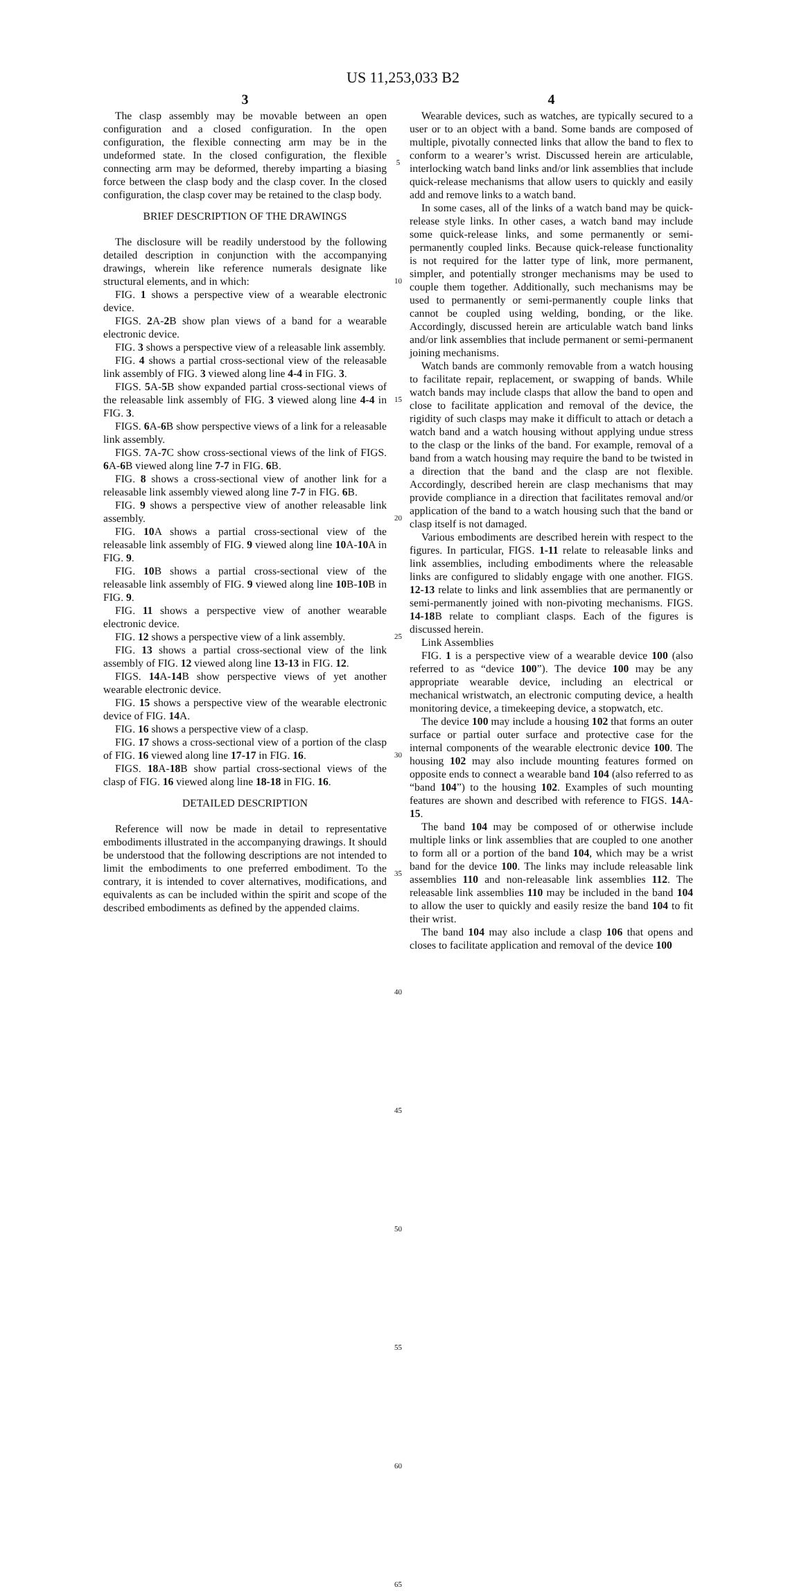US 11,253,033 B2
3
The clasp assembly may be movable between an open configuration and a closed configuration. In the open configuration, the flexible connecting arm may be in the undeformed state. In the closed configuration, the flexible connecting arm may be deformed, thereby imparting a biasing force between the clasp body and the clasp cover. In the closed configuration, the clasp cover may be retained to the clasp body.
BRIEF DESCRIPTION OF THE DRAWINGS
The disclosure will be readily understood by the following detailed description in conjunction with the accompanying drawings, wherein like reference numerals designate like structural elements, and in which:
FIG. 1 shows a perspective view of a wearable electronic device.
FIGS. 2 A-2 B show plan views of a band for a wearable electronic device.
FIG. 3 shows a perspective view of a releasable link assembly.
FIG. 4 shows a partial cross-sectional view of the releasable link assembly of FIG. 3 viewed along line 4-4 in FIG. 3.
FIGS. 5 A-5 B show expanded partial cross-sectional views of the releasable link assembly of FIG. 3 viewed along line 4-4 in FIG. 3.
FIGS. 6 A-6 B show perspective views of a link for a releasable link assembly.
FIGS. 7 A-7 C show cross-sectional views of the link of FIGS. 6 A-6 B viewed along line 7-7 in FIG. 6 B.
FIG. 8 shows a cross-sectional view of another link for a releasable link assembly viewed along line 7-7 in FIG. 6 B.
FIG. 9 shows a perspective view of another releasable link assembly.
FIG. 10 A shows a partial cross-sectional view of the releasable link assembly of FIG. 9 viewed along line 10 A-10 A in FIG. 9.
FIG. 10 B shows a partial cross-sectional view of the releasable link assembly of FIG. 9 viewed along line 10 B-10 B in FIG. 9.
FIG. 11 shows a perspective view of another wearable electronic device.
FIG. 12 shows a perspective view of a link assembly.
FIG. 13 shows a partial cross-sectional view of the link assembly of FIG. 12 viewed along line 13-13 in FIG. 12.
FIGS. 14 A-14 B show perspective views of yet another wearable electronic device.
FIG. 15 shows a perspective view of the wearable electronic device of FIG. 14 A.
FIG. 16 shows a perspective view of a clasp.
FIG. 17 shows a cross-sectional view of a portion of the clasp of FIG. 16 viewed along line 17-17 in FIG. 16.
FIGS. 18 A-18 B show partial cross-sectional views of the clasp of FIG. 16 viewed along line 18-18 in FIG. 16.
DETAILED DESCRIPTION
Reference will now be made in detail to representative embodiments illustrated in the accompanying drawings. It should be understood that the following descriptions are not intended to limit the embodiments to one preferred embodiment. To the contrary, it is intended to cover alternatives, modifications, and equivalents as can be included within the spirit and scope of the described embodiments as defined by the appended claims.
5
10
15
20
25
30
35
40
45
50
55
60
65
4
Wearable devices, such as watches, are typically secured to a user or to an object with a band. Some bands are composed of multiple, pivotally connected links that allow the band to flex to conform to a wearer’s wrist. Discussed herein are articulable, interlocking watch band links and/or link assemblies that include quick-release mechanisms that allow users to quickly and easily add and remove links to a watch band.
In some cases, all of the links of a watch band may be quick-release style links. In other cases, a watch band may include some quick-release links, and some permanently or semi-permanently coupled links. Because quick-release functionality is not required for the latter type of link, more permanent, simpler, and potentially stronger mechanisms may be used to couple them together. Additionally, such mechanisms may be used to permanently or semi-permanently couple links that cannot be coupled using welding, bonding, or the like. Accordingly, discussed herein are articulable watch band links and/or link assemblies that include permanent or semi-permanent joining mechanisms.
Watch bands are commonly removable from a watch housing to facilitate repair, replacement, or swapping of bands. While watch bands may include clasps that allow the band to open and close to facilitate application and removal of the device, the rigidity of such clasps may make it difficult to attach or detach a watch band and a watch housing without applying undue stress to the clasp or the links of the band. For example, removal of a band from a watch housing may require the band to be twisted in a direction that the band and the clasp are not flexible. Accordingly, described herein are clasp mechanisms that may provide compliance in a direction that facilitates removal and/or application of the band to a watch housing such that the band or clasp itself is not damaged.
Various embodiments are described herein with respect to the figures. In particular, FIGS. 1-11 relate to releasable links and link assemblies, including embodiments where the releasable links are configured to slidably engage with one another. FIGS. 12-13 relate to links and link assemblies that are permanently or semi-permanently joined with non-pivoting mechanisms. FIGS. 14-18 B relate to compliant clasps. Each of the figures is discussed herein.
Link Assemblies
FIG. 1 is a perspective view of a wearable device 100 (also referred to as “device 100”). The device 100 may be any appropriate wearable device, including an electrical or mechanical wristwatch, an electronic computing device, a health monitoring device, a timekeeping device, a stopwatch, etc.
The device 100 may include a housing 102 that forms an outer surface or partial outer surface and protective case for the internal components of the wearable electronic device 100. The housing 102 may also include mounting features formed on opposite ends to connect a wearable band 104 (also referred to as “band 104”) to the housing 102. Examples of such mounting features are shown and described with reference to FIGS. 14 A-15.
The band 104 may be composed of or otherwise include multiple links or link assemblies that are coupled to one another to form all or a portion of the band 104, which may be a wrist band for the device 100. The links may include releasable link assemblies 110 and non-releasable link assemblies 112. The releasable link assemblies 110 may be included in the band 104 to allow the user to quickly and easily resize the band 104 to fit their wrist.
The band 104 may also include a clasp 106 that opens and closes to facilitate application and removal of the device 100